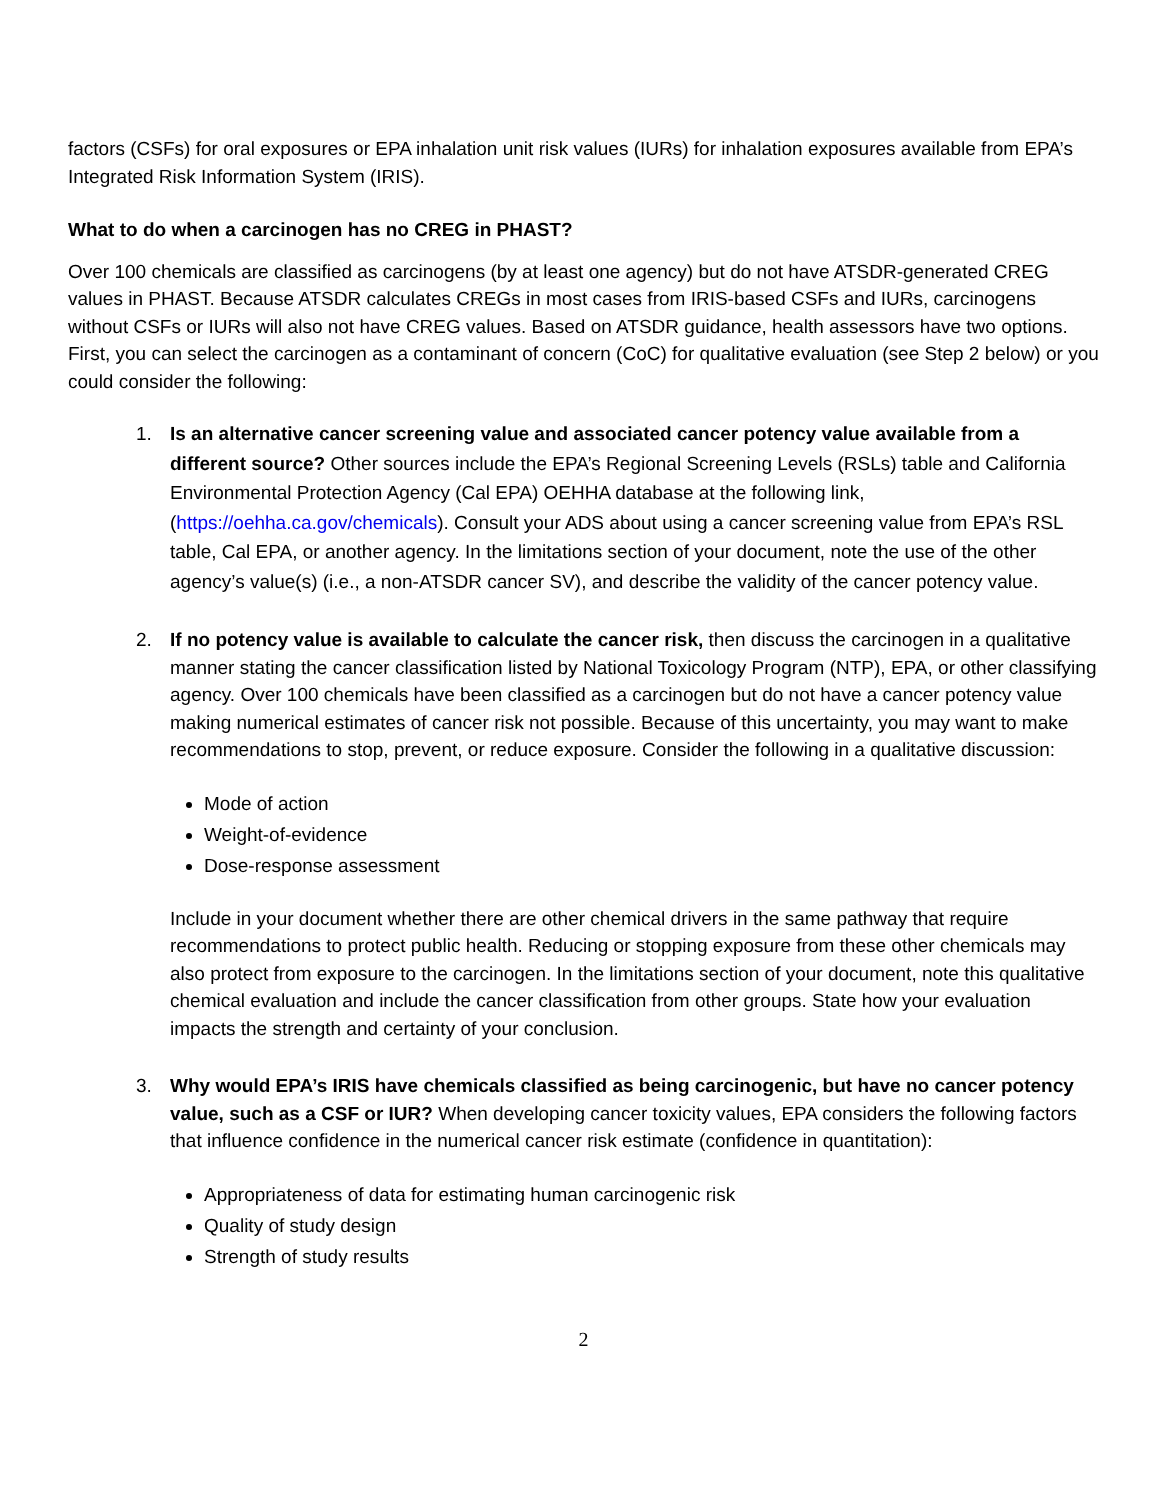factors (CSFs) for oral exposures or EPA inhalation unit risk values (IURs) for inhalation exposures available from EPA’s Integrated Risk Information System (IRIS).
What to do when a carcinogen has no CREG in PHAST?
Over 100 chemicals are classified as carcinogens (by at least one agency) but do not have ATSDR-generated CREG values in PHAST. Because ATSDR calculates CREGs in most cases from IRIS-based CSFs and IURs, carcinogens without CSFs or IURs will also not have CREG values. Based on ATSDR guidance, health assessors have two options. First, you can select the carcinogen as a contaminant of concern (CoC) for qualitative evaluation (see Step 2 below) or you could consider the following:
1. Is an alternative cancer screening value and associated cancer potency value available from a different source? Other sources include the EPA’s Regional Screening Levels (RSLs) table and California Environmental Protection Agency (Cal EPA) OEHHA database at the following link, (https://oehha.ca.gov/chemicals). Consult your ADS about using a cancer screening value from EPA’s RSL table, Cal EPA, or another agency. In the limitations section of your document, note the use of the other agency’s value(s) (i.e., a non-ATSDR cancer SV), and describe the validity of the cancer potency value.
2. If no potency value is available to calculate the cancer risk, then discuss the carcinogen in a qualitative manner stating the cancer classification listed by National Toxicology Program (NTP), EPA, or other classifying agency. Over 100 chemicals have been classified as a carcinogen but do not have a cancer potency value making numerical estimates of cancer risk not possible. Because of this uncertainty, you may want to make recommendations to stop, prevent, or reduce exposure. Consider the following in a qualitative discussion:
Mode of action
Weight-of-evidence
Dose-response assessment
Include in your document whether there are other chemical drivers in the same pathway that require recommendations to protect public health. Reducing or stopping exposure from these other chemicals may also protect from exposure to the carcinogen. In the limitations section of your document, note this qualitative chemical evaluation and include the cancer classification from other groups. State how your evaluation impacts the strength and certainty of your conclusion.
3. Why would EPA’s IRIS have chemicals classified as being carcinogenic, but have no cancer potency value, such as a CSF or IUR? When developing cancer toxicity values, EPA considers the following factors that influence confidence in the numerical cancer risk estimate (confidence in quantitation):
Appropriateness of data for estimating human carcinogenic risk
Quality of study design
Strength of study results
2